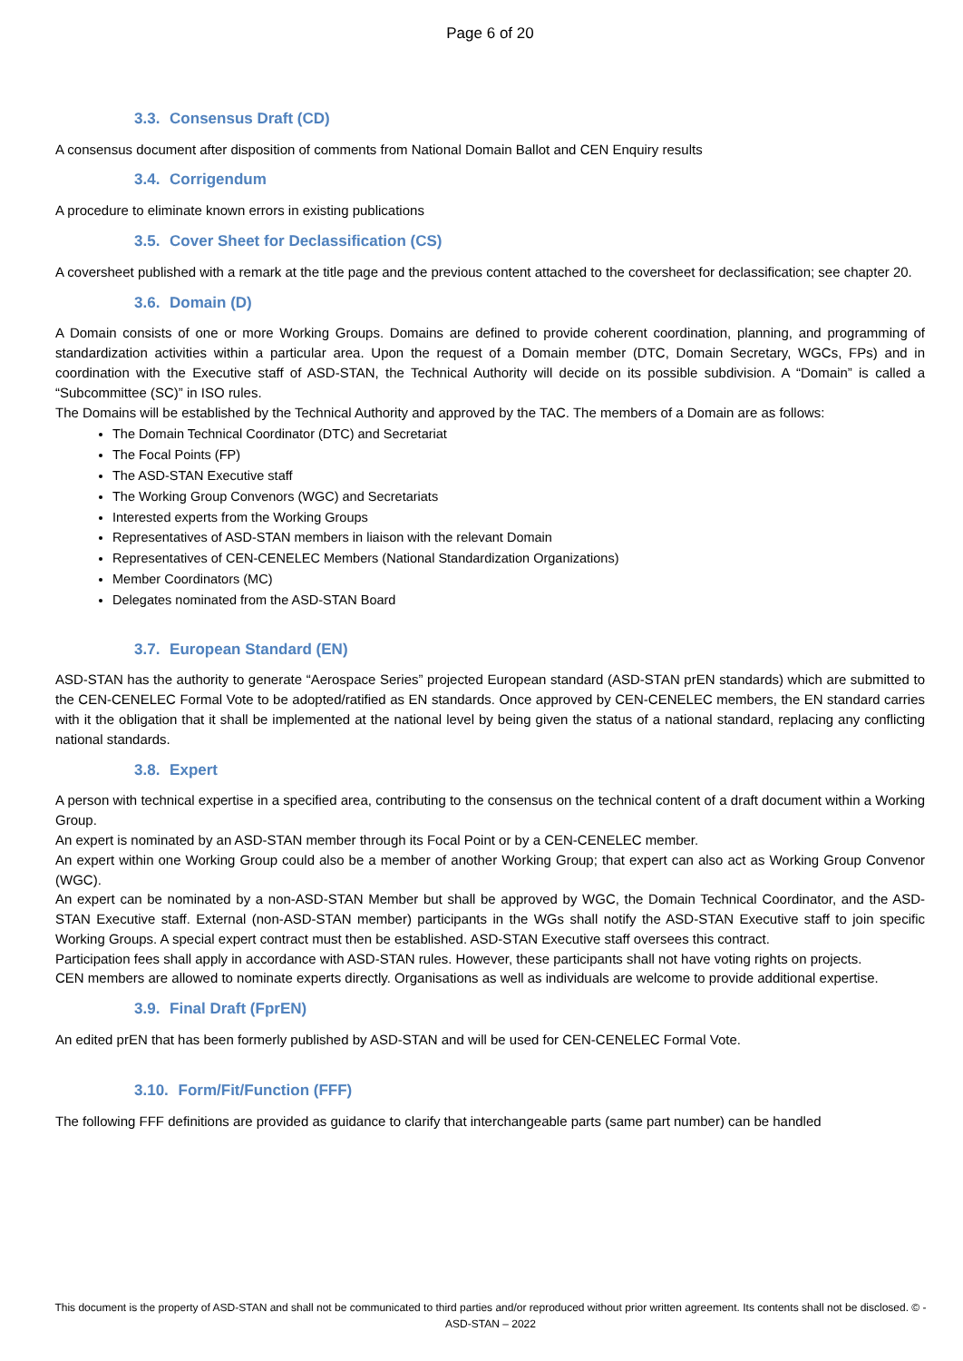Page 6 of 20
3.3. Consensus Draft (CD)
A consensus document after disposition of comments from National Domain Ballot and CEN Enquiry results
3.4. Corrigendum
A procedure to eliminate known errors in existing publications
3.5. Cover Sheet for Declassification (CS)
A coversheet published with a remark at the title page and the previous content attached to the coversheet for declassification; see chapter 20.
3.6. Domain (D)
A Domain consists of one or more Working Groups. Domains are defined to provide coherent coordination, planning, and programming of standardization activities within a particular area. Upon the request of a Domain member (DTC, Domain Secretary, WGCs, FPs) and in coordination with the Executive staff of ASD-STAN, the Technical Authority will decide on its possible subdivision. A “Domain” is called a “Subcommittee (SC)” in ISO rules.
The Domains will be established by the Technical Authority and approved by the TAC. The members of a Domain are as follows:
The Domain Technical Coordinator (DTC) and Secretariat
The Focal Points (FP)
The ASD-STAN Executive staff
The Working Group Convenors (WGC) and Secretariats
Interested experts from the Working Groups
Representatives of ASD-STAN members in liaison with the relevant Domain
Representatives of CEN-CENELEC Members (National Standardization Organizations)
Member Coordinators (MC)
Delegates nominated from the ASD-STAN Board
3.7. European Standard (EN)
ASD-STAN has the authority to generate “Aerospace Series” projected European standard (ASD-STAN prEN standards) which are submitted to the CEN-CENELEC Formal Vote to be adopted/ratified as EN standards. Once approved by CEN-CENELEC members, the EN standard carries with it the obligation that it shall be implemented at the national level by being given the status of a national standard, replacing any conflicting national standards.
3.8. Expert
A person with technical expertise in a specified area, contributing to the consensus on the technical content of a draft document within a Working Group.
An expert is nominated by an ASD-STAN member through its Focal Point or by a CEN-CENELEC member.
An expert within one Working Group could also be a member of another Working Group; that expert can also act as Working Group Convenor (WGC).
An expert can be nominated by a non-ASD-STAN Member but shall be approved by WGC, the Domain Technical Coordinator, and the ASD-STAN Executive staff. External (non-ASD-STAN member) participants in the WGs shall notify the ASD-STAN Executive staff to join specific Working Groups. A special expert contract must then be established. ASD-STAN Executive staff oversees this contract.
Participation fees shall apply in accordance with ASD-STAN rules. However, these participants shall not have voting rights on projects.
CEN members are allowed to nominate experts directly. Organisations as well as individuals are welcome to provide additional expertise.
3.9. Final Draft (FprEN)
An edited prEN that has been formerly published by ASD-STAN and will be used for CEN-CENELEC Formal Vote.
3.10. Form/Fit/Function (FFF)
The following FFF definitions are provided as guidance to clarify that interchangeable parts (same part number) can be handled
This document is the property of ASD-STAN and shall not be communicated to third parties and/or reproduced without prior written agreement. Its contents shall not be disclosed. © - ASD-STAN – 2022